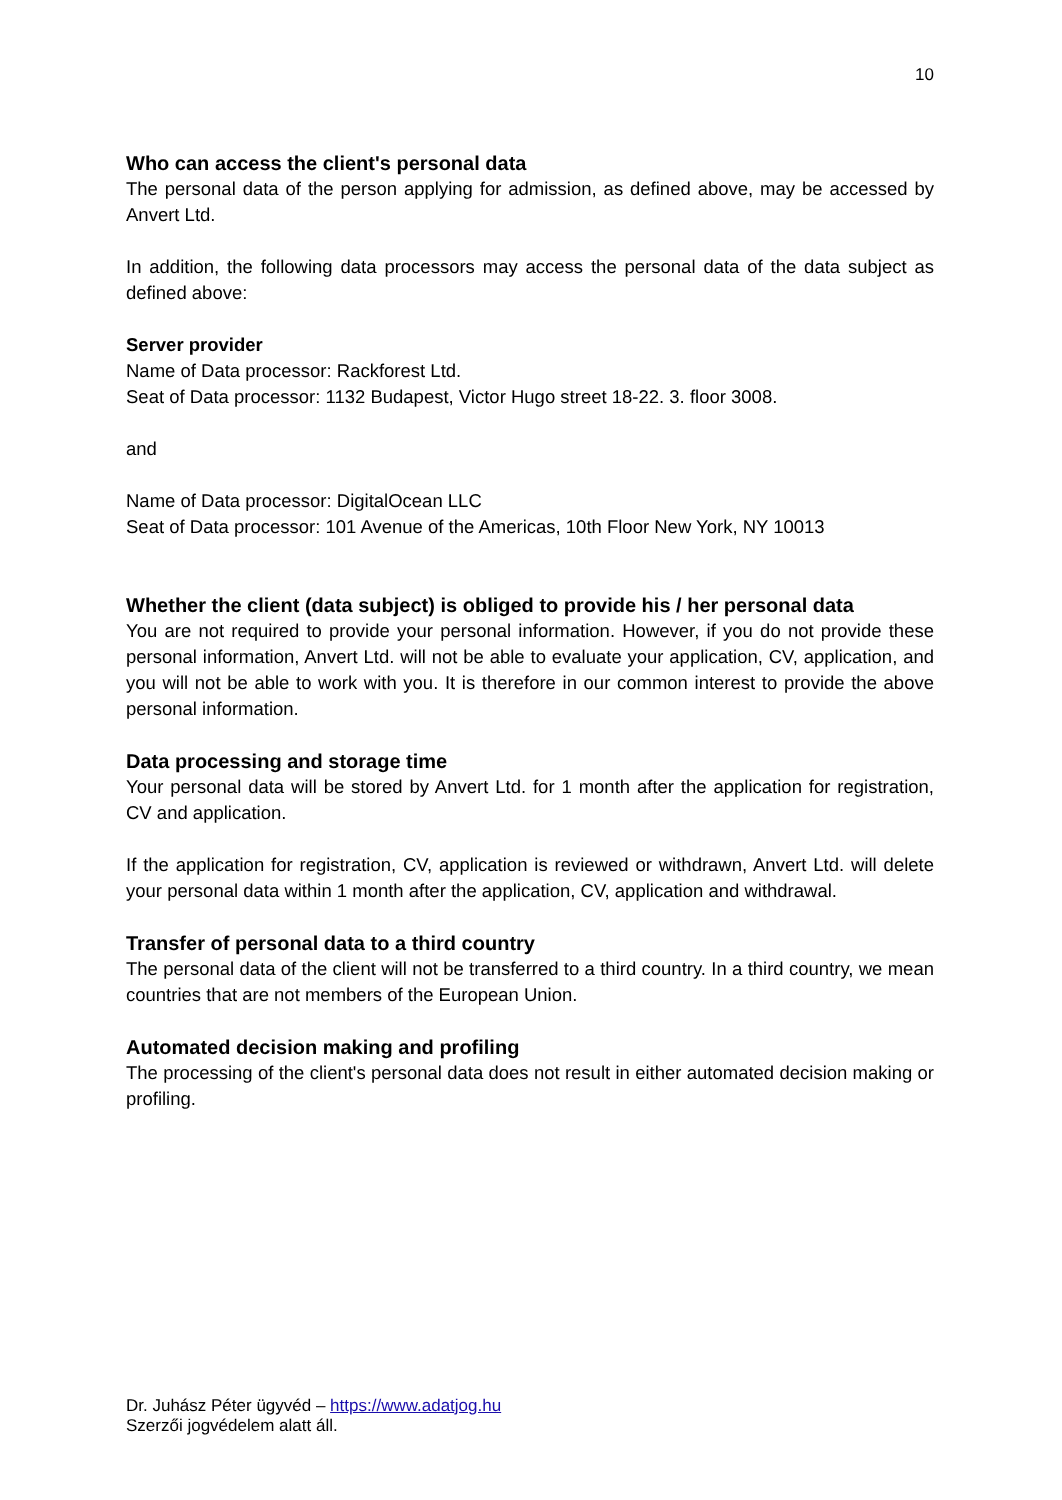10
Who can access the client's personal data
The personal data of the person applying for admission, as defined above, may be accessed by Anvert Ltd.
In addition, the following data processors may access the personal data of the data subject as defined above:
Server provider
Name of Data processor: Rackforest Ltd.
Seat of Data processor: 1132 Budapest, Victor Hugo street 18-22. 3. floor 3008.
and
Name of Data processor: DigitalOcean LLC
Seat of Data processor: 101 Avenue of the Americas, 10th Floor New York, NY 10013
Whether the client (data subject) is obliged to provide his / her personal data
You are not required to provide your personal information. However, if you do not provide these personal information, Anvert Ltd. will not be able to evaluate your application, CV, application, and you will not be able to work with you. It is therefore in our common interest to provide the above personal information.
Data processing and storage time
Your personal data will be stored by Anvert Ltd. for 1 month after the application for registration, CV and application.
If the application for registration, CV, application is reviewed or withdrawn, Anvert Ltd. will delete your personal data within 1 month after the application, CV, application and withdrawal.
Transfer of personal data to a third country
The personal data of the client will not be transferred to a third country. In a third country, we mean countries that are not members of the European Union.
Automated decision making and profiling
The processing of the client's personal data does not result in either automated decision making or profiling.
Dr. Juhász Péter ügyvéd – https://www.adatjog.hu
Szerzői jogvédelem alatt áll.